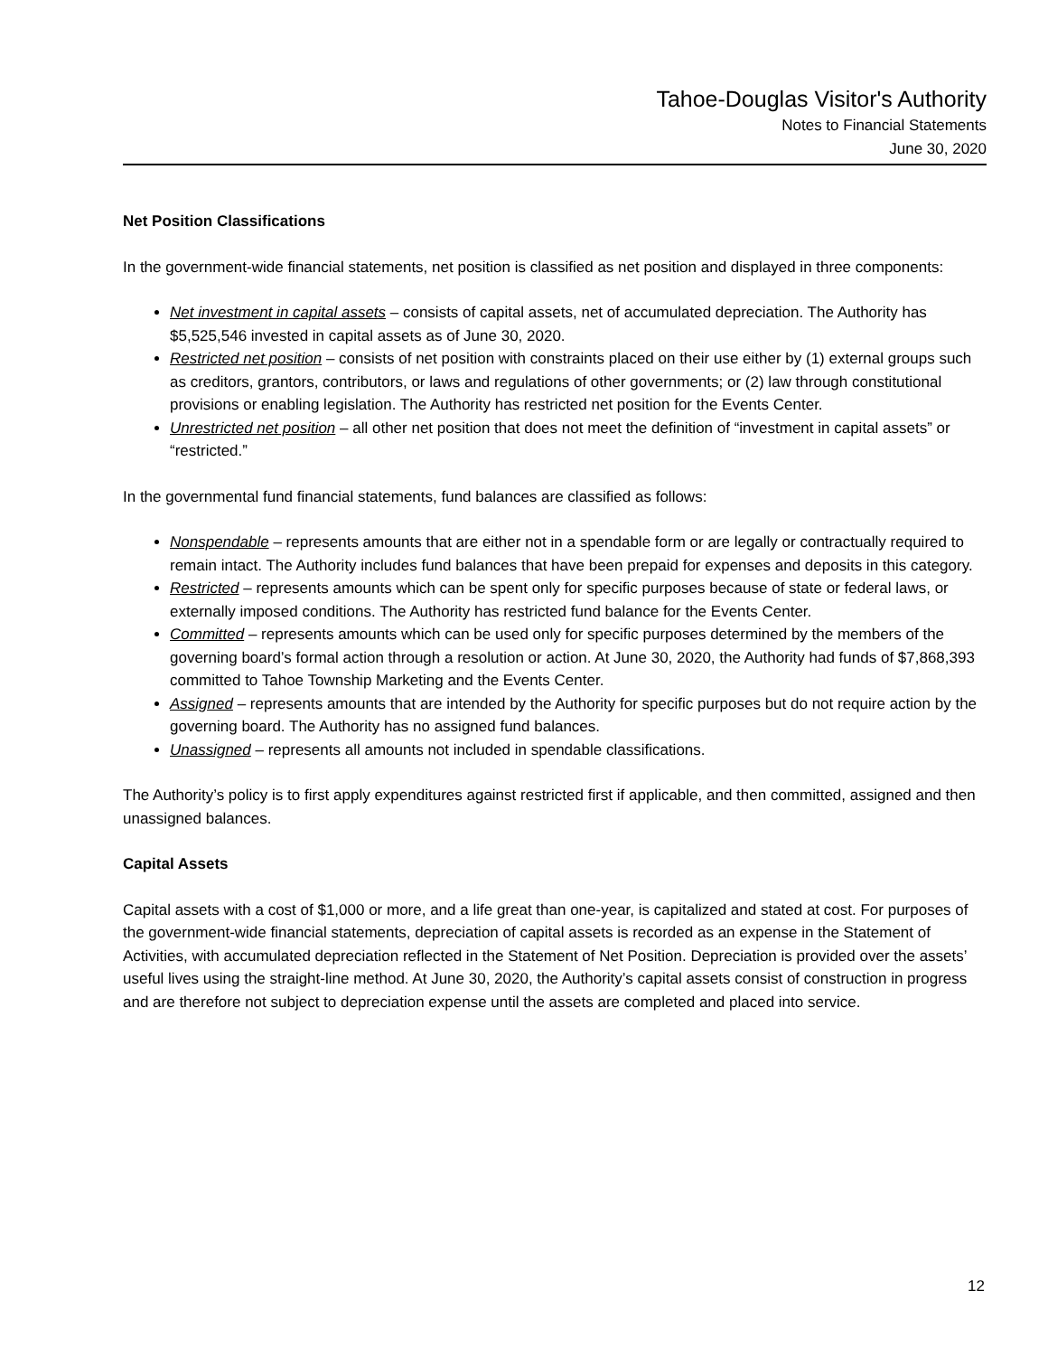Tahoe-Douglas Visitor's Authority
Notes to Financial Statements
June 30, 2020
Net Position Classifications
In the government-wide financial statements, net position is classified as net position and displayed in three components:
Net investment in capital assets – consists of capital assets, net of accumulated depreciation. The Authority has $5,525,546 invested in capital assets as of June 30, 2020.
Restricted net position – consists of net position with constraints placed on their use either by (1) external groups such as creditors, grantors, contributors, or laws and regulations of other governments; or (2) law through constitutional provisions or enabling legislation. The Authority has restricted net position for the Events Center.
Unrestricted net position – all other net position that does not meet the definition of “investment in capital assets” or “restricted.”
In the governmental fund financial statements, fund balances are classified as follows:
Nonspendable – represents amounts that are either not in a spendable form or are legally or contractually required to remain intact. The Authority includes fund balances that have been prepaid for expenses and deposits in this category.
Restricted – represents amounts which can be spent only for specific purposes because of state or federal laws, or externally imposed conditions. The Authority has restricted fund balance for the Events Center.
Committed – represents amounts which can be used only for specific purposes determined by the members of the governing board’s formal action through a resolution or action. At June 30, 2020, the Authority had funds of $7,868,393 committed to Tahoe Township Marketing and the Events Center.
Assigned – represents amounts that are intended by the Authority for specific purposes but do not require action by the governing board. The Authority has no assigned fund balances.
Unassigned – represents all amounts not included in spendable classifications.
The Authority’s policy is to first apply expenditures against restricted first if applicable, and then committed, assigned and then unassigned balances.
Capital Assets
Capital assets with a cost of $1,000 or more, and a life great than one-year, is capitalized and stated at cost. For purposes of the government-wide financial statements, depreciation of capital assets is recorded as an expense in the Statement of Activities, with accumulated depreciation reflected in the Statement of Net Position. Depreciation is provided over the assets’ useful lives using the straight-line method. At June 30, 2020, the Authority’s capital assets consist of construction in progress and are therefore not subject to depreciation expense until the assets are completed and placed into service.
12